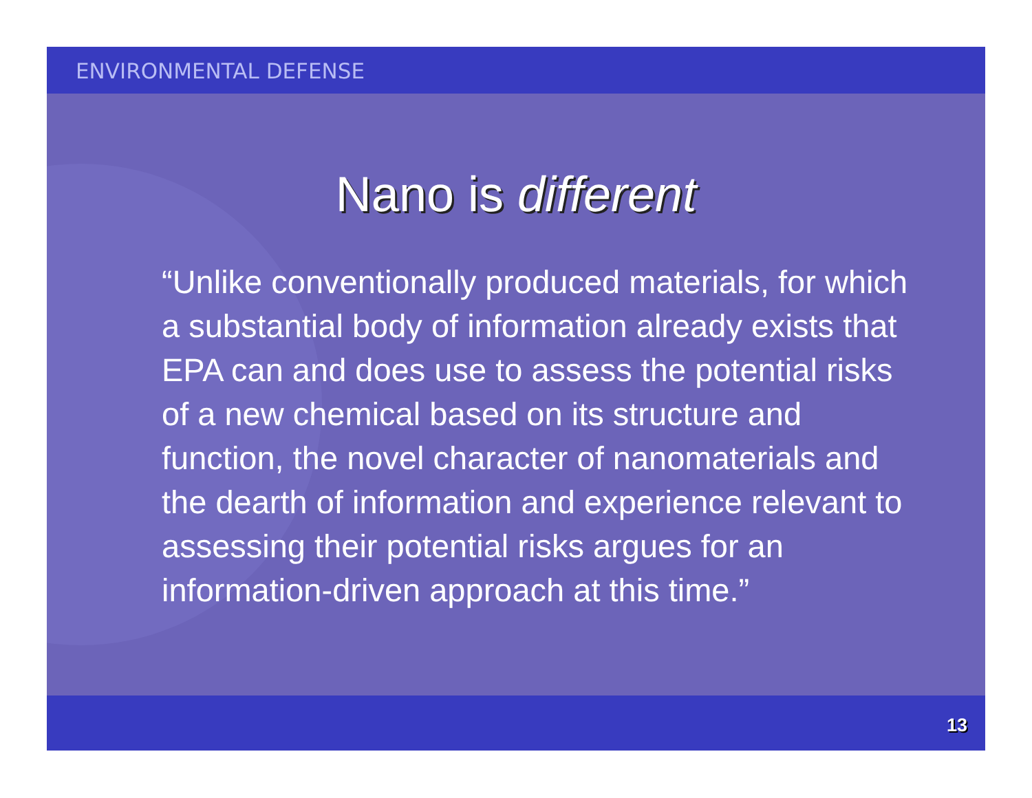ENVIRONMENTAL DEFENSE
Nano is different
“Unlike conventionally produced materials, for which a substantial body of information already exists that EPA can and does use to assess the potential risks of a new chemical based on its structure and function, the novel character of nanomaterials and the dearth of information and experience relevant to assessing their potential risks argues for an information-driven approach at this time.”
13